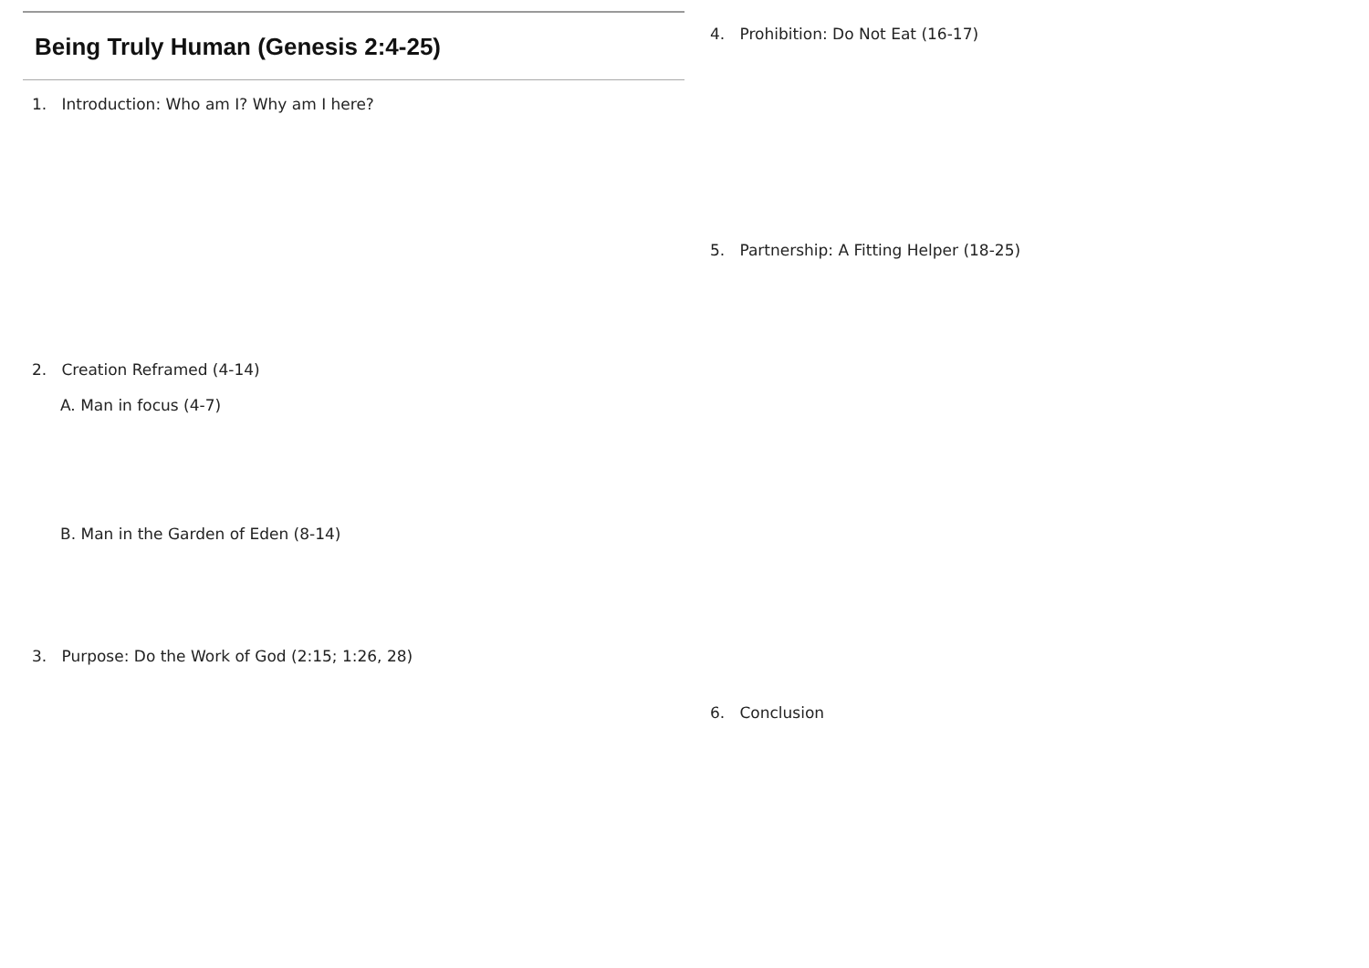Being Truly Human (Genesis 2:4-25)
1. Introduction: Who am I? Why am I here?
2. Creation Reframed (4-14)
A. Man in focus (4-7)
B. Man in the Garden of Eden (8-14)
3. Purpose: Do the Work of God (2:15; 1:26, 28)
4. Prohibition: Do Not Eat (16-17)
5. Partnership: A Fitting Helper (18-25)
6. Conclusion